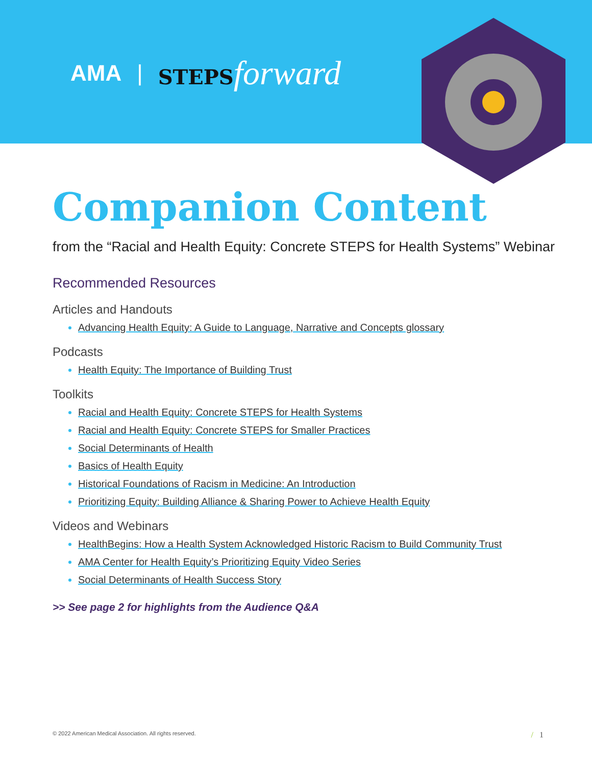AMA | STEPS forward
Companion Content
from the “Racial and Health Equity: Concrete STEPS for Health Systems” Webinar
Recommended Resources
Articles and Handouts
Advancing Health Equity: A Guide to Language, Narrative and Concepts glossary
Podcasts
Health Equity: The Importance of Building Trust
Toolkits
Racial and Health Equity: Concrete STEPS for Health Systems
Racial and Health Equity: Concrete STEPS for Smaller Practices
Social Determinants of Health
Basics of Health Equity
Historical Foundations of Racism in Medicine: An Introduction
Prioritizing Equity: Building Alliance & Sharing Power to Achieve Health Equity
Videos and Webinars
HealthBegins: How a Health System Acknowledged Historic Racism to Build Community Trust
AMA Center for Health Equity’s Prioritizing Equity Video Series
Social Determinants of Health Success Story
>> See page 2 for highlights from the Audience Q&A
© 2022 American Medical Association. All rights reserved. / 1